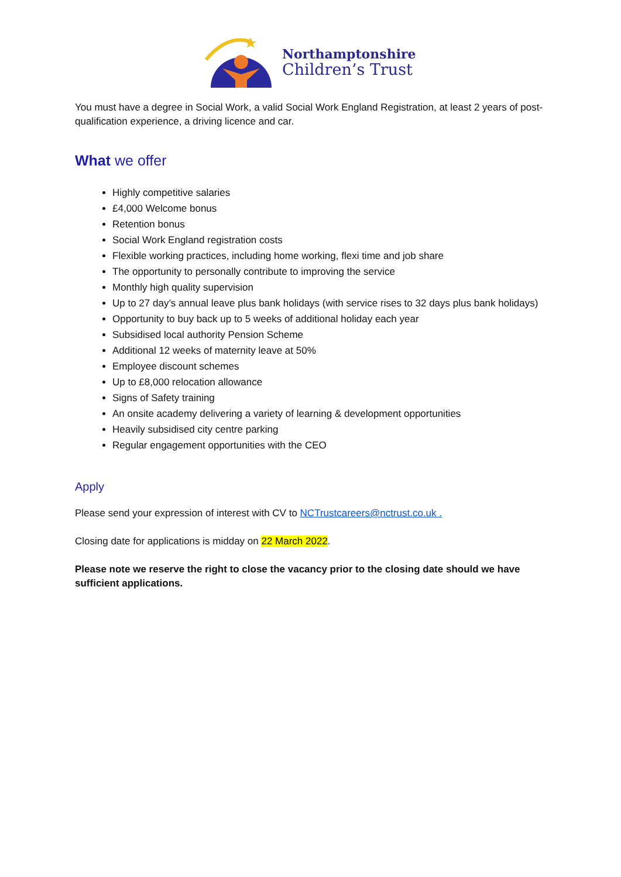Northamptonshire
Children’s Trust
You must have a degree in Social Work, a valid Social Work England Registration, at least 2 years of post-qualification experience, a driving licence and car.
What we offer
Highly competitive salaries
£4,000 Welcome bonus
Retention bonus
Social Work England registration costs
Flexible working practices, including home working, flexi time and job share
The opportunity to personally contribute to improving the service
Monthly high quality supervision
Up to 27 day’s annual leave plus bank holidays (with service rises to 32 days plus bank holidays)
Opportunity to buy back up to 5 weeks of additional holiday each year
Subsidised local authority Pension Scheme
Additional 12 weeks of maternity leave at 50%
Employee discount schemes
Up to £8,000 relocation allowance
Signs of Safety training
An onsite academy delivering a variety of learning & development opportunities
Heavily subsidised city centre parking
Regular engagement opportunities with the CEO
Apply
Please send your expression of interest with CV to NCTrustcareers@nctrust.co.uk .
Closing date for applications is midday on 22 March 2022.
Please note we reserve the right to close the vacancy prior to the closing date should we have sufficient applications.